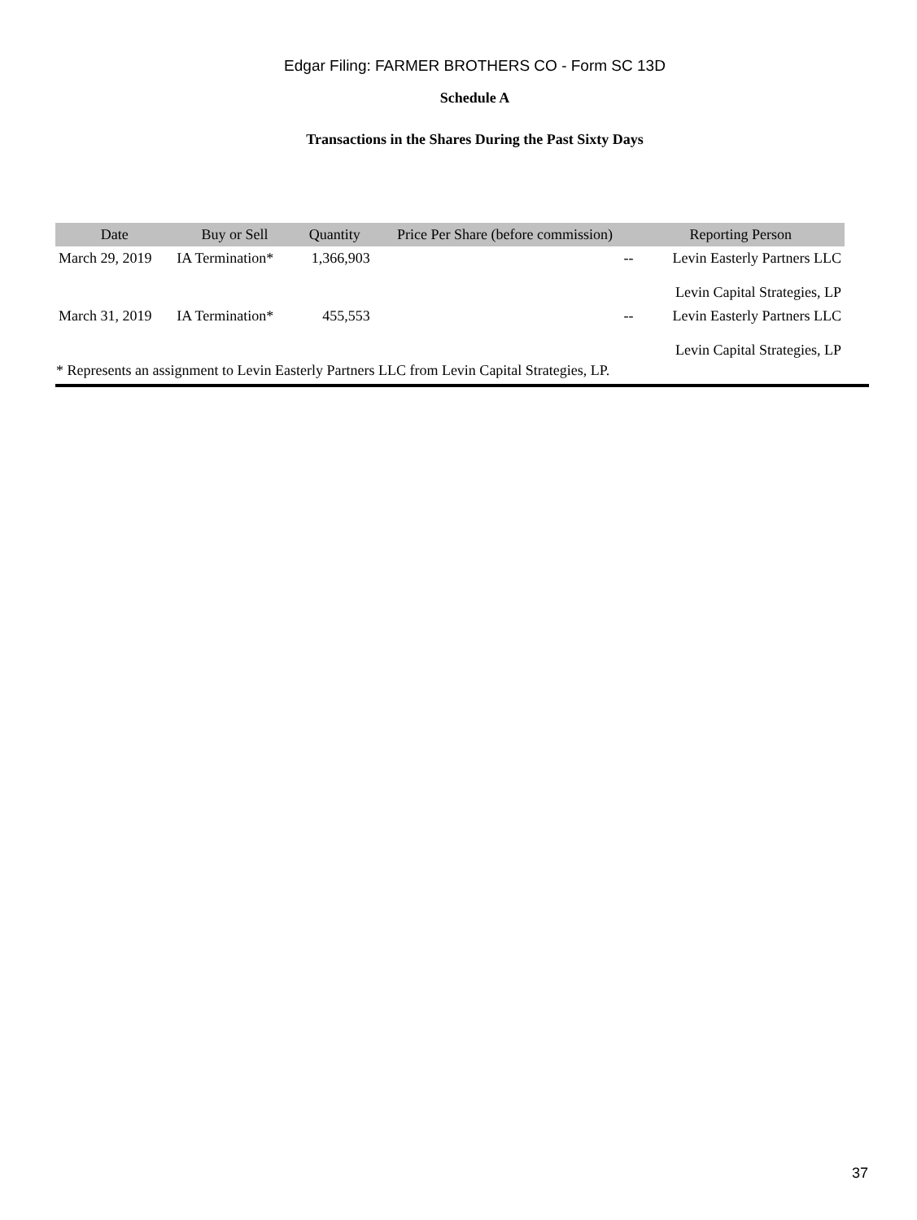Edgar Filing: FARMER BROTHERS CO - Form SC 13D
Schedule A
Transactions in the Shares During the Past Sixty Days
| Date | Buy or Sell | Quantity | Price Per Share (before commission) | Reporting Person |
| --- | --- | --- | --- | --- |
| March 29, 2019 | IA Termination* | 1,366,903 | -- | Levin Easterly Partners LLC Levin Capital Strategies, LP |
| March 31, 2019 | IA Termination* | 455,553 | -- | Levin Easterly Partners LLC Levin Capital Strategies, LP |
* Represents an assignment to Levin Easterly Partners LLC from Levin Capital Strategies, LP.
37